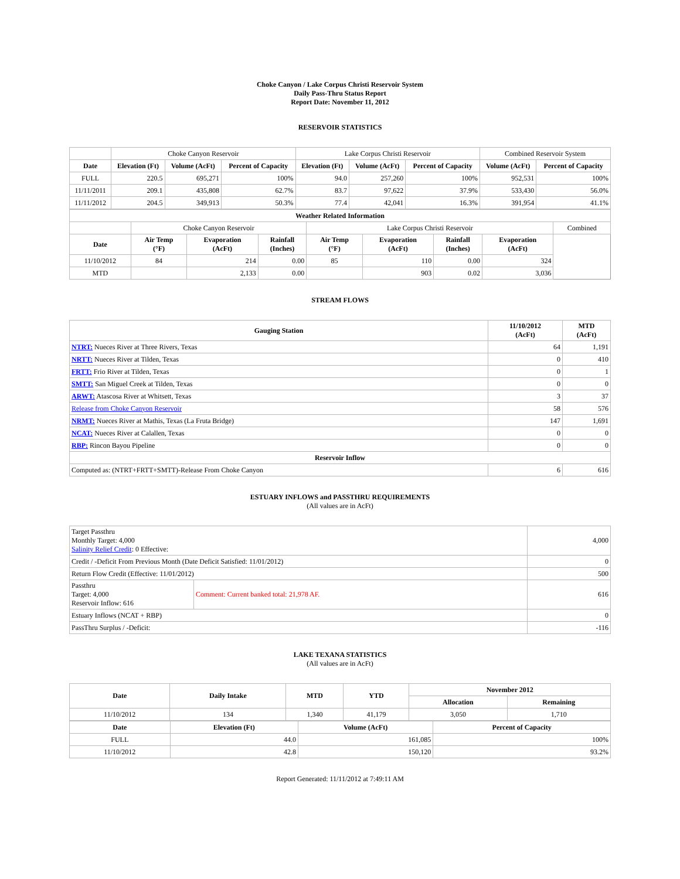Choke Canyon / Lake Corpus Christi Reservoir System
Daily Pass-Thru Status Report
Report Date: November 11, 2012
RESERVOIR STATISTICS
| | Choke Canyon Reservoir | | | Lake Corpus Christi Reservoir | | | Combined Reservoir System | |
| Date | Elevation (Ft) | Volume (AcFt) | Percent of Capacity | Elevation (Ft) | Volume (AcFt) | Percent of Capacity | Volume (AcFt) | Percent of Capacity |
| FULL | 220.5 | 695,271 | 100% | 94.0 | 257,260 | 100% | 952,531 | 100% |
| 11/11/2011 | 209.1 | 435,808 | 62.7% | 83.7 | 97,622 | 37.9% | 533,430 | 56.0% |
| 11/11/2012 | 204.5 | 349,913 | 50.3% | 77.4 | 42,041 | 16.3% | 391,954 | 41.1% |
| Weather Related Information | | | | | | | | |
| --- | --- | --- | --- | --- | --- | --- | --- | --- |
| | Choke Canyon Reservoir | | | Lake Corpus Christi Reservoir | | | | Combined |
| Date | Air Temp (°F) | Evaporation (AcFt) | Rainfall (Inches) | Air Temp (°F) | Evaporation (AcFt) | Rainfall (Inches) | Evaporation (AcFt) | |
| 11/10/2012 | 84 | 214 | 0.00 | 85 | 110 | 0.00 | 324 | |
| MTD | | 2,133 | 0.00 | | 903 | 0.02 | 3,036 | |
STREAM FLOWS
| Gauging Station | 11/10/2012 (AcFt) | MTD (AcFt) |
| --- | --- | --- |
| NTRT: Nueces River at Three Rivers, Texas | 64 | 1,191 |
| NRTT: Nueces River at Tilden, Texas | 0 | 410 |
| FRTT: Frio River at Tilden, Texas | 0 | 1 |
| SMTT: San Miguel Creek at Tilden, Texas | 0 | 0 |
| ARWT: Atascosa River at Whitsett, Texas | 3 | 37 |
| Release from Choke Canyon Reservoir | 58 | 576 |
| NRMT: Nueces River at Mathis, Texas (La Fruta Bridge) | 147 | 1,691 |
| NCAT: Nueces River at Calallen, Texas | 0 | 0 |
| RBP: Rincon Bayou Pipeline | 0 | 0 |
| Reservoir Inflow | | |
| Computed as: (NTRT+FRTT+SMTT)-Release From Choke Canyon | 6 | 616 |
ESTUARY INFLOWS and PASSTHRU REQUIREMENTS
(All values are in AcFt)
| Target Passthru Monthly Target: 4,000 Salinity Relief Credit : 0 Effective: | | 4,000 |
| Credit / -Deficit From Previous Month (Date Deficit Satisfied: 11/01/2012) | | 0 |
| Return Flow Credit (Effective: 11/01/2012) | | 500 |
| Passthru Target: 4,000 Reservoir Inflow: 616 | Comment: Current banked total: 21,978 AF. | 616 |
| Estuary Inflows (NCAT + RBP) | | 0 |
| PassThru Surplus / -Deficit: | | -116 |
LAKE TEXANA STATISTICS
(All values are in AcFt)
| Date | Daily Intake | MTD | YTD | November 2012 | |
| --- | --- | --- | --- | --- | --- |
| | | | | Allocation | Remaining |
| 11/10/2012 | 134 | 1,340 | 41,179 | 3,050 | 1,710 |
| Date | Elevation (Ft) | Volume (AcFt) | Percent of Capacity |
| --- | --- | --- | --- |
| FULL | 44.0 | 161,085 | 100% |
| 11/10/2012 | 42.8 | 150,120 | 93.2% |
Report Generated: 11/11/2012 at 7:49:11 AM